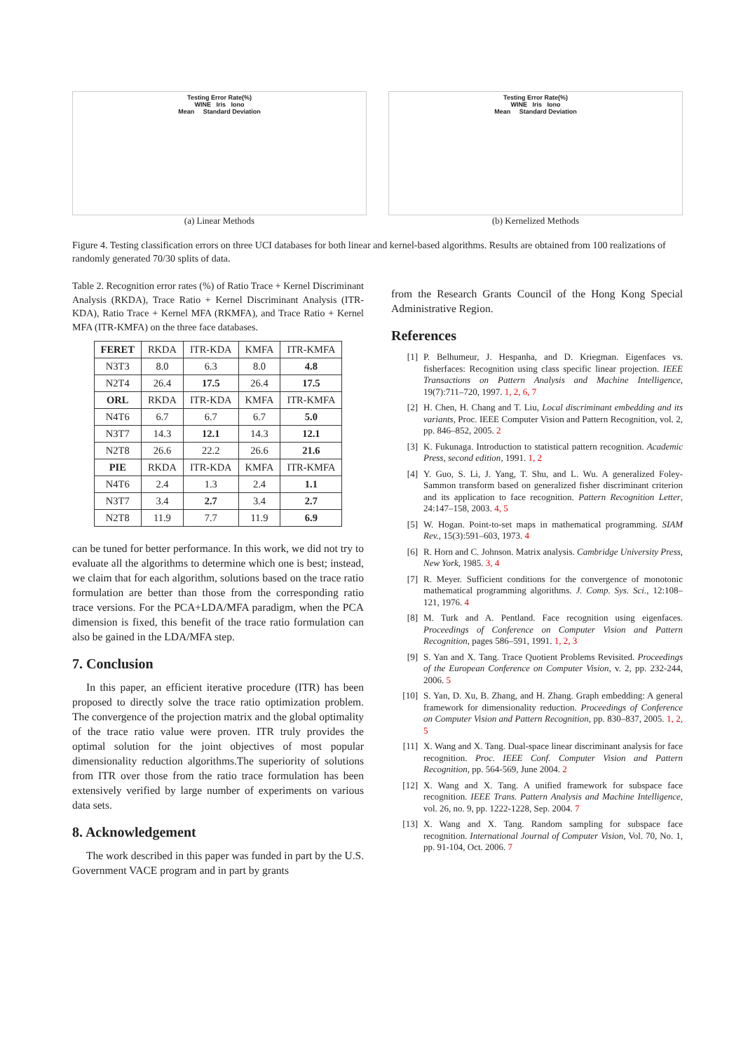Testing Error Rate(%)
WINE Iris Iono
Mean Standard Deviation
(a) Linear Methods
Testing Error Rate(%)
WINE Iris Iono
Mean Standard Deviation
(b) Kernelized Methods
Figure 4. Testing classification errors on three UCI databases for both linear and kernel-based algorithms. Results are obtained from 100 realizations of randomly generated 70/30 splits of data.
Table 2. Recognition error rates (%) of Ratio Trace + Kernel Discriminant Analysis (RKDA), Trace Ratio + Kernel Discriminant Analysis (ITR-KDA), Ratio Trace + Kernel MFA (RKMFA), and Trace Ratio + Kernel MFA (ITR-KMFA) on the three face databases.
| FERET | RKDA | ITR-KDA | KMFA | ITR-KMFA |
| N3T3 | 8.0 | 6.3 | 8.0 | 4.8 |
| N2T4 | 26.4 | 17.5 | 26.4 | 17.5 |
| ORL | RKDA | ITR-KDA | KMFA | ITR-KMFA |
| N4T6 | 6.7 | 6.7 | 6.7 | 5.0 |
| N3T7 | 14.3 | 12.1 | 14.3 | 12.1 |
| N2T8 | 26.6 | 22.2 | 26.6 | 21.6 |
| PIE | RKDA | ITR-KDA | KMFA | ITR-KMFA |
| N4T6 | 2.4 | 1.3 | 2.4 | 1.1 |
| N3T7 | 3.4 | 2.7 | 3.4 | 2.7 |
| N2T8 | 11.9 | 7.7 | 11.9 | 6.9 |
can be tuned for better performance. In this work, we did not try to evaluate all the algorithms to determine which one is best; instead, we claim that for each algorithm, solutions based on the trace ratio formulation are better than those from the corresponding ratio trace versions. For the PCA+LDA/MFA paradigm, when the PCA dimension is fixed, this benefit of the trace ratio formulation can also be gained in the LDA/MFA step.
7. Conclusion
In this paper, an efficient iterative procedure (ITR) has been proposed to directly solve the trace ratio optimization problem. The convergence of the projection matrix and the global optimality of the trace ratio value were proven. ITR truly provides the optimal solution for the joint objectives of most popular dimensionality reduction algorithms.The superiority of solutions from ITR over those from the ratio trace formulation has been extensively verified by large number of experiments on various data sets.
8. Acknowledgement
The work described in this paper was funded in part by the U.S. Government VACE program and in part by grants
from the Research Grants Council of the Hong Kong Special Administrative Region.
References
[1] P. Belhumeur, J. Hespanha, and D. Kriegman. Eigenfaces vs. fisherfaces: Recognition using class specific linear projection. IEEE Transactions on Pattern Analysis and Machine Intelligence, 19(7):711–720, 1997. 1, 2, 6, 7
[2] H. Chen, H. Chang and T. Liu, Local discriminant embedding and its variants, Proc. IEEE Computer Vision and Pattern Recognition, vol. 2, pp. 846–852, 2005. 2
[3] K. Fukunaga. Introduction to statistical pattern recognition. Academic Press, second edition, 1991. 1, 2
[4] Y. Guo, S. Li, J. Yang, T. Shu, and L. Wu. A generalized Foley-Sammon transform based on generalized fisher discriminant criterion and its application to face recognition. Pattern Recognition Letter, 24:147–158, 2003. 4, 5
[5] W. Hogan. Point-to-set maps in mathematical programming. SIAM Rev., 15(3):591–603, 1973. 4
[6] R. Horn and C. Johnson. Matrix analysis. Cambridge University Press, New York, 1985. 3, 4
[7] R. Meyer. Sufficient conditions for the convergence of monotonic mathematical programming algorithms. J. Comp. Sys. Sci., 12:108–121, 1976. 4
[8] M. Turk and A. Pentland. Face recognition using eigenfaces. Proceedings of Conference on Computer Vision and Pattern Recognition, pages 586–591, 1991. 1, 2, 3
[9] S. Yan and X. Tang. Trace Quotient Problems Revisited. Proceedings of the European Conference on Computer Vision, v. 2, pp. 232-244, 2006. 5
[10] S. Yan, D. Xu, B. Zhang, and H. Zhang. Graph embedding: A general framework for dimensionality reduction. Proceedings of Conference on Computer Vision and Pattern Recognition, pp. 830–837, 2005. 1, 2, 5
[11] X. Wang and X. Tang. Dual-space linear discriminant analysis for face recognition. Proc. IEEE Conf. Computer Vision and Pattern Recognition, pp. 564-569, June 2004. 2
[12] X. Wang and X. Tang. A unified framework for subspace face recognition. IEEE Trans. Pattern Analysis and Machine Intelligence, vol. 26, no. 9, pp. 1222-1228, Sep. 2004. 7
[13] X. Wang and X. Tang. Random sampling for subspace face recognition. International Journal of Computer Vision, Vol. 70, No. 1, pp. 91-104, Oct. 2006. 7